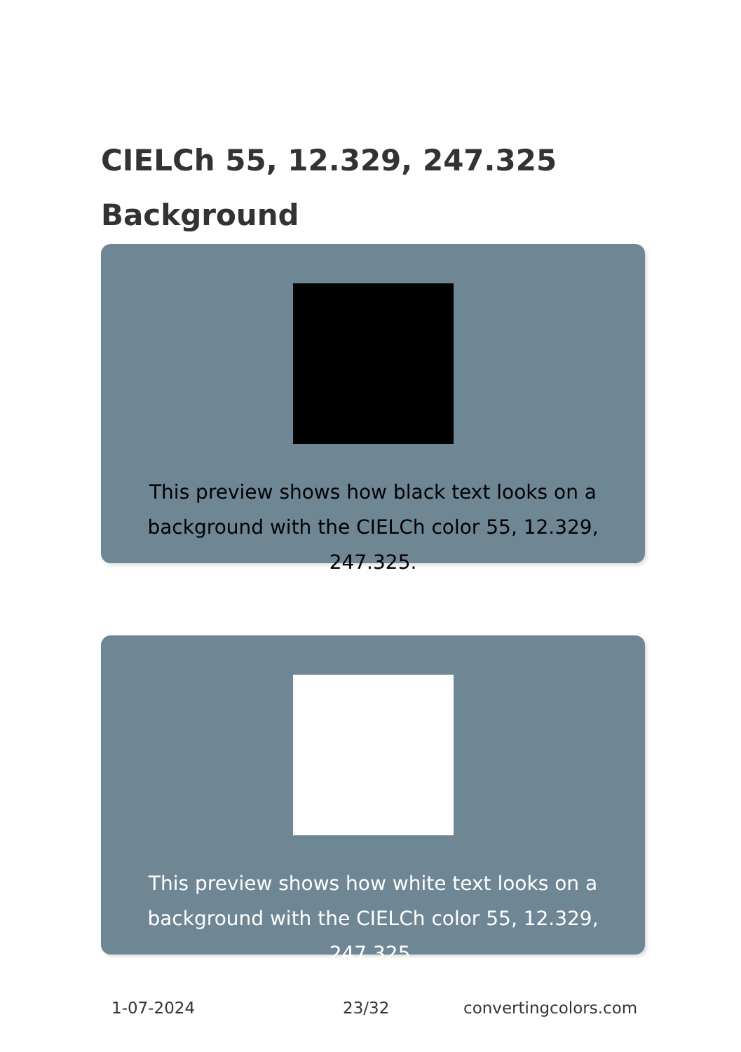CIELCh 55, 12.329, 247.325
Background
This preview shows how black text looks on a background with the CIELCh color 55, 12.329, 247.325.
This preview shows how white text looks on a background with the CIELCh color 55, 12.329, 247.325.
1-07-2024 23/32 convertingcolors.com